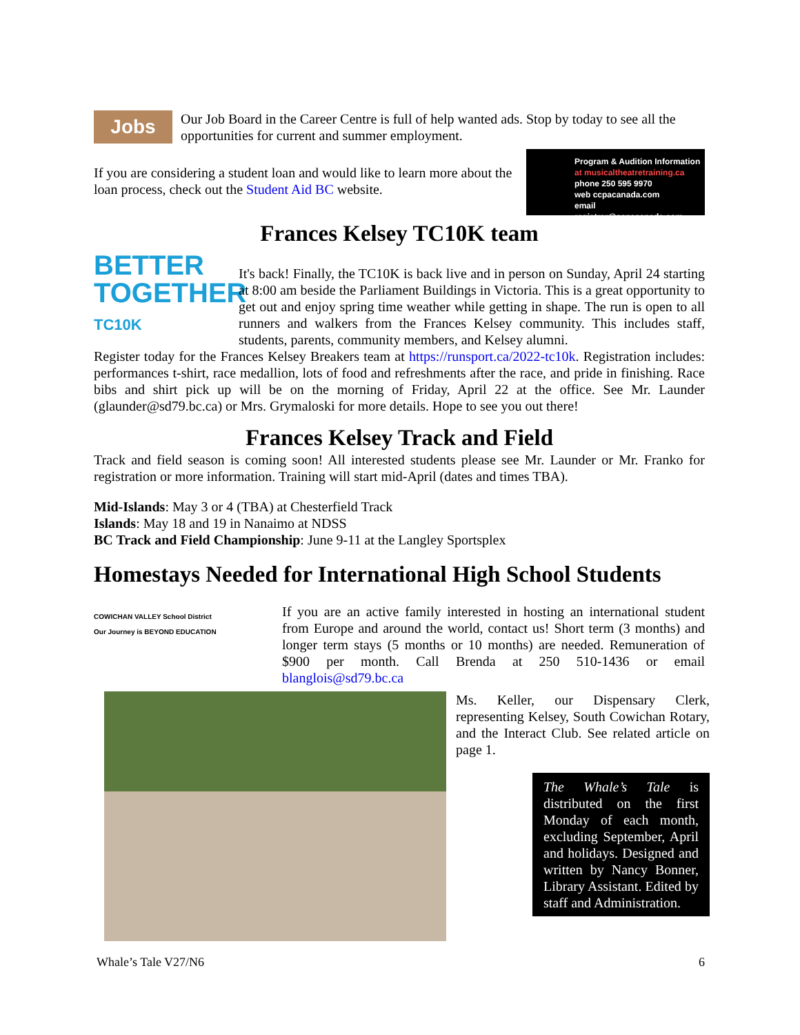Jobs
Our Job Board in the Career Centre is full of help wanted ads. Stop by today to see all the opportunities for current and summer employment.
If you are considering a student loan and would like to learn more about the loan process, check out the Student Aid BC website.
Program & Audition Information
at musicaltheatretraining.ca
phone 250 595 9970
web ccpacanada.com
email registrar@ccpacanada.com
Frances Kelsey TC10K team
BETTER
TOGETHER
TC10K
It's back! Finally, the TC10K is back live and in person on Sunday, April 24 starting at 8:00 am beside the Parliament Buildings in Victoria. This is a great opportunity to get out and enjoy spring time weather while getting in shape. The run is open to all runners and walkers from the Frances Kelsey community. This includes staff, students, parents, community members, and Kelsey alumni.
Register today for the Frances Kelsey Breakers team at https://runsport.ca/2022-tc10k. Registration includes: performances t-shirt, race medallion, lots of food and refreshments after the race, and pride in finishing. Race bibs and shirt pick up will be on the morning of Friday, April 22 at the office. See Mr. Launder (glaunder@sd79.bc.ca) or Mrs. Grymaloski for more details. Hope to see you out there!
Frances Kelsey Track and Field
Track and field season is coming soon! All interested students please see Mr. Launder or Mr. Franko for registration or more information. Training will start mid-April (dates and times TBA).
Mid-Islands: May 3 or 4 (TBA) at Chesterfield Track
Islands: May 18 and 19 in Nanaimo at NDSS
BC Track and Field Championship: June 9-11 at the Langley Sportsplex
Homestays Needed for International High School Students
COWICHAN VALLEY School District
Our Journey is BEYOND EDUCATION
If you are an active family interested in hosting an international student from Europe and around the world, contact us! Short term (3 months) and longer term stays (5 months or 10 months) are needed. Remuneration of $900 per month. Call Brenda at 250 510-1436 or email blanglois@sd79.bc.ca
Ms. Keller, our Dispensary Clerk, representing Kelsey, South Cowichan Rotary, and the Interact Club. See related article on page 1.
The Whale’s Tale is distributed on the first Monday of each month, excluding September, April and holidays. Designed and written by Nancy Bonner, Library Assistant. Edited by staff and Administration.
Whale’s Tale V27/N6 6